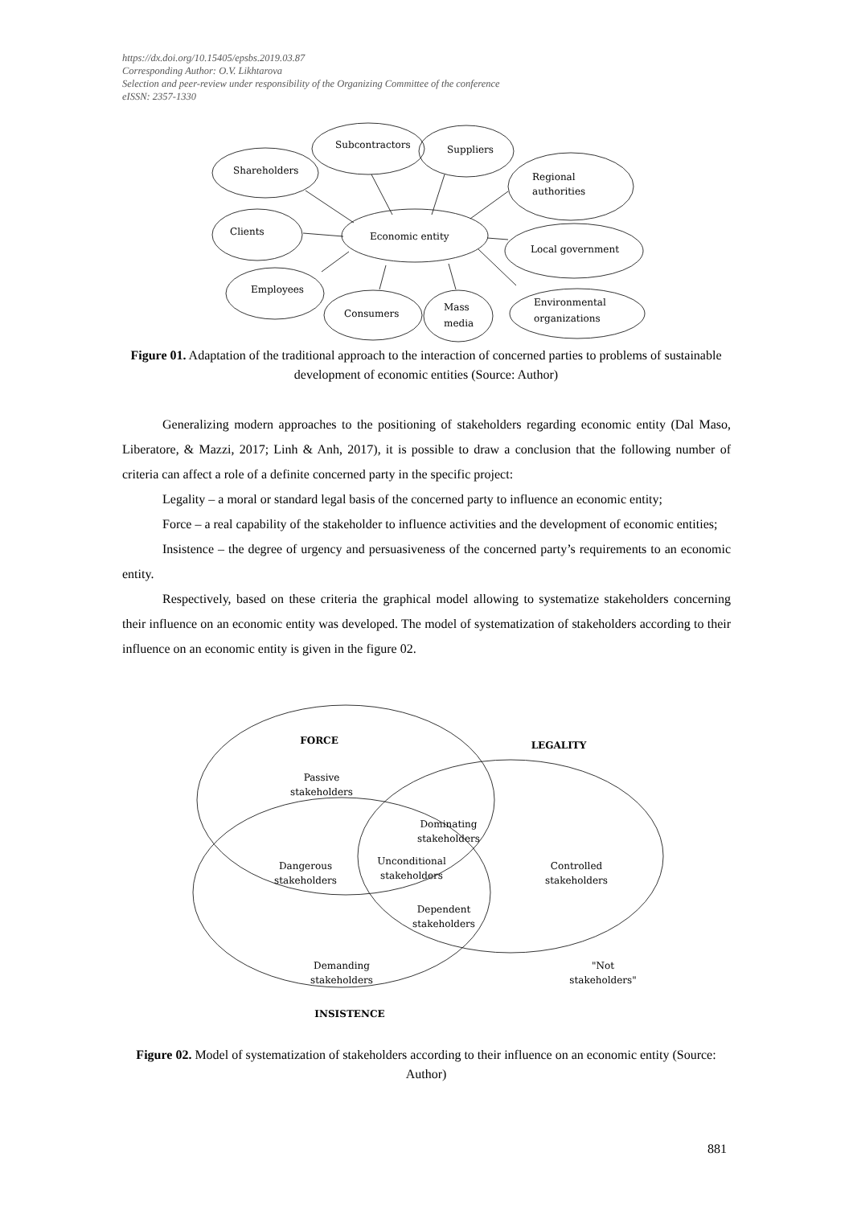https://dx.doi.org/10.15405/epsbs.2019.03.87
Corresponding Author: O.V. Likhtarova
Selection and peer-review under responsibility of the Organizing Committee of the conference
eISSN: 2357-1330
Economic entity
Subcontractors
Suppliers
Shareholders
Regional
authorities
Clients
Local government
Employees
Consumers
Mass
media
Environmental
organizations
Figure 01. Adaptation of the traditional approach to the interaction of concerned parties to problems of sustainable development of economic entities (Source: Author)
Generalizing modern approaches to the positioning of stakeholders regarding economic entity (Dal Maso, Liberatore, & Mazzi, 2017; Linh & Anh, 2017), it is possible to draw a conclusion that the following number of criteria can affect a role of a definite concerned party in the specific project:
Legality – a moral or standard legal basis of the concerned party to influence an economic entity;
Force – a real capability of the stakeholder to influence activities and the development of economic entities;
Insistence – the degree of urgency and persuasiveness of the concerned party’s requirements to an economic entity.
Respectively, based on these criteria the graphical model allowing to systematize stakeholders concerning their influence on an economic entity was developed. The model of systematization of stakeholders according to their influence on an economic entity is given in the figure 02.
FORCE
LEGALITY
Passive
stakeholders
Dominating
stakeholders
Dangerous
stakeholders
Unconditional
stakeholders
Controlled
stakeholders
Dependent
stakeholders
Demanding
stakeholders
"Not
stakeholders"
INSISTENCE
Figure 02. Model of systematization of stakeholders according to their influence on an economic entity (Source: Author)
881